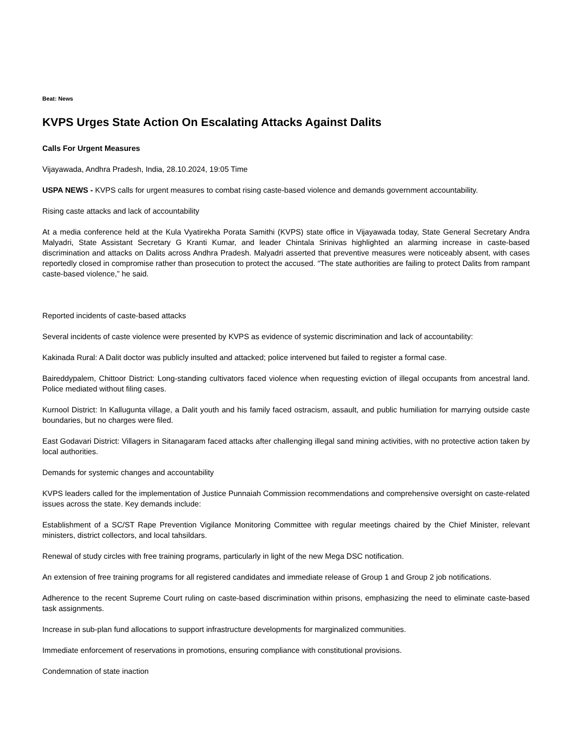Beat: News
KVPS Urges State Action On Escalating Attacks Against Dalits
Calls For Urgent Measures
Vijayawada, Andhra Pradesh, India, 28.10.2024, 19:05 Time
USPA NEWS - KVPS calls for urgent measures to combat rising caste-based violence and demands government accountability.
Rising caste attacks and lack of accountability
At a media conference held at the Kula Vyatirekha Porata Samithi (KVPS) state office in Vijayawada today, State General Secretary Andra Malyadri, State Assistant Secretary G Kranti Kumar, and leader Chintala Srinivas highlighted an alarming increase in caste-based discrimination and attacks on Dalits across Andhra Pradesh. Malyadri asserted that preventive measures were noticeably absent, with cases reportedly closed in compromise rather than prosecution to protect the accused. “The state authorities are failing to protect Dalits from rampant caste-based violence,” he said.
Reported incidents of caste-based attacks
Several incidents of caste violence were presented by KVPS as evidence of systemic discrimination and lack of accountability:
Kakinada Rural: A Dalit doctor was publicly insulted and attacked; police intervened but failed to register a formal case.
Baireddypalem, Chittoor District: Long-standing cultivators faced violence when requesting eviction of illegal occupants from ancestral land. Police mediated without filing cases.
Kurnool District: In Kallugunta village, a Dalit youth and his family faced ostracism, assault, and public humiliation for marrying outside caste boundaries, but no charges were filed.
East Godavari District: Villagers in Sitanagaram faced attacks after challenging illegal sand mining activities, with no protective action taken by local authorities.
Demands for systemic changes and accountability
KVPS leaders called for the implementation of Justice Punnaiah Commission recommendations and comprehensive oversight on caste-related issues across the state. Key demands include:
Establishment of a SC/ST Rape Prevention Vigilance Monitoring Committee with regular meetings chaired by the Chief Minister, relevant ministers, district collectors, and local tahsildars.
Renewal of study circles with free training programs, particularly in light of the new Mega DSC notification.
An extension of free training programs for all registered candidates and immediate release of Group 1 and Group 2 job notifications.
Adherence to the recent Supreme Court ruling on caste-based discrimination within prisons, emphasizing the need to eliminate caste-based task assignments.
Increase in sub-plan fund allocations to support infrastructure developments for marginalized communities.
Immediate enforcement of reservations in promotions, ensuring compliance with constitutional provisions.
Condemnation of state inaction